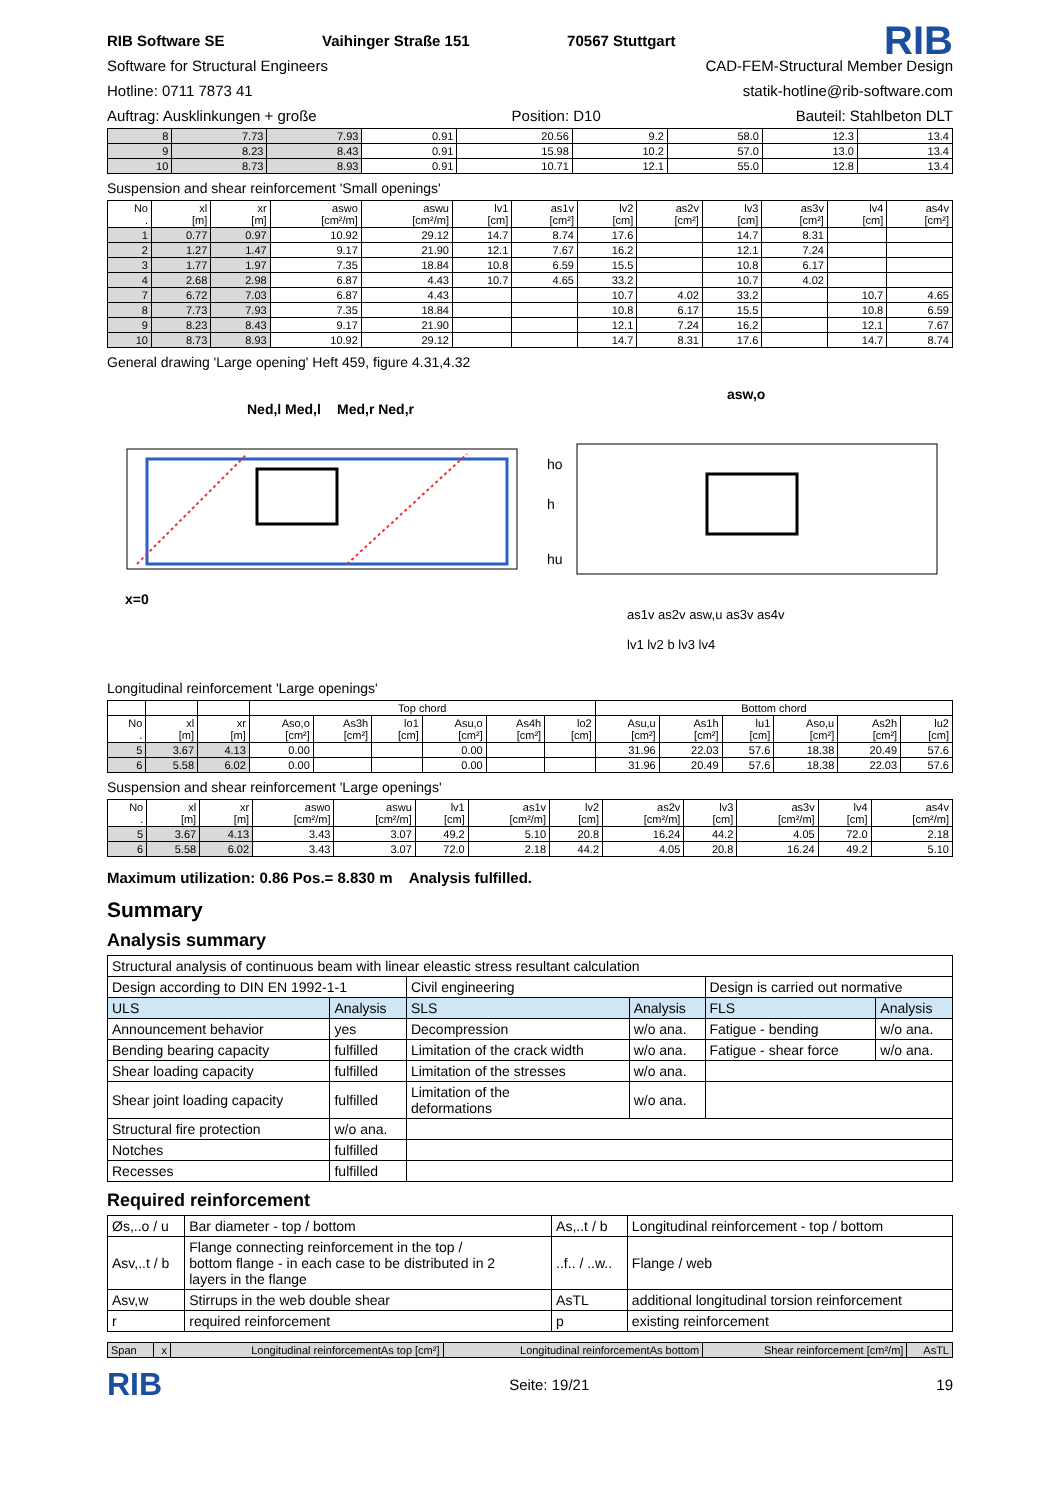RIB Software SE Vaihinger Straße 151 70567 Stuttgart RIB
Software for Structural Engineers CAD-FEM-Structural Member Design
Hotline: 0711 7873 41 statik-hotline@rib-software.com
Auftrag: Ausklinkungen + große Position: D10 Bauteil: Stahlbeton DLT
| 8 | 7.73 | 7.93 | 0.91 | 20.56 | 9.2 | 58.0 | 12.3 | 13.4 |
| 9 | 8.23 | 8.43 | 0.91 | 15.98 | 10.2 | 57.0 | 13.0 | 13.4 |
| 10 | 8.73 | 8.93 | 0.91 | 10.71 | 12.1 | 55.0 | 12.8 | 13.4 |
Suspension and shear reinforcement 'Small openings'
| No . | xl [m] | xr [m] | aswo [cm²/m] | aswu [cm²/m] | lv1 [cm] | as1v [cm²] | lv2 [cm] | as2v [cm²] | lv3 [cm] | as3v [cm²] | lv4 [cm] | as4v [cm²] |
| --- | --- | --- | --- | --- | --- | --- | --- | --- | --- | --- | --- | --- |
| 1 | 0.77 | 0.97 | 10.92 | 29.12 | 14.7 | 8.74 | 17.6 | | 14.7 | 8.31 | | |
| 2 | 1.27 | 1.47 | 9.17 | 21.90 | 12.1 | 7.67 | 16.2 | | 12.1 | 7.24 | | |
| 3 | 1.77 | 1.97 | 7.35 | 18.84 | 10.8 | 6.59 | 15.5 | | 10.8 | 6.17 | | |
| 4 | 2.68 | 2.98 | 6.87 | 4.43 | 10.7 | 4.65 | 33.2 | | 10.7 | 4.02 | | |
| 7 | 6.72 | 7.03 | 6.87 | 4.43 | | | 10.7 | 4.02 | 33.2 | | 10.7 | 4.65 |
| 8 | 7.73 | 7.93 | 7.35 | 18.84 | | | 10.8 | 6.17 | 15.5 | | 10.8 | 6.59 |
| 9 | 8.23 | 8.43 | 9.17 | 21.90 | | | 12.1 | 7.24 | 16.2 | | 12.1 | 7.67 |
| 10 | 8.73 | 8.93 | 10.92 | 29.12 | | | 14.7 | 8.31 | 17.6 | | 14.7 | 8.74 |
General drawing 'Large opening' Heft 459, figure 4.31,4.32
Ned,l Med,l
Med,r Ned,r
ho
h
hu
x=0
asw,o
as1v as2v asw,u as3v as4v
lv1 lv2 b lv3 lv4
Longitudinal reinforcement 'Large openings'
| | | | Top chord | | | | | | Bottom chord | | | | | |
| --- | --- | --- | --- | --- | --- | --- | --- | --- | --- | --- | --- | --- | --- | --- |
| No . | xl [m] | xr [m] | Aso,o [cm²] | As3h [cm²] | lo1 [cm] | Asu,o [cm²] | As4h [cm²] | lo2 [cm] | Asu,u [cm²] | As1h [cm²] | lu1 [cm] | Aso,u [cm²] | As2h [cm²] | lu2 [cm] |
| 5 | 3.67 | 4.13 | 0.00 | | | 0.00 | | | 31.96 | 22.03 | 57.6 | 18.38 | 20.49 | 57.6 |
| 6 | 5.58 | 6.02 | 0.00 | | | 0.00 | | | 31.96 | 20.49 | 57.6 | 18.38 | 22.03 | 57.6 |
Suspension and shear reinforcement 'Large openings'
| No . | xl [m] | xr [m] | aswo [cm²/m] | aswu [cm²/m] | lv1 [cm] | as1v [cm²/m] | lv2 [cm] | as2v [cm²/m] | lv3 [cm] | as3v [cm²/m] | lv4 [cm] | as4v [cm²/m] |
| --- | --- | --- | --- | --- | --- | --- | --- | --- | --- | --- | --- | --- |
| 5 | 3.67 | 4.13 | 3.43 | 3.07 | 49.2 | 5.10 | 20.8 | 16.24 | 44.2 | 4.05 | 72.0 | 2.18 |
| 6 | 5.58 | 6.02 | 3.43 | 3.07 | 72.0 | 2.18 | 44.2 | 4.05 | 20.8 | 16.24 | 49.2 | 5.10 |
Maximum utilization: 0.86 Pos.= 8.830 m Analysis fulfilled.
Summary
Analysis summary
| Structural analysis of continuous beam with linear eleastic stress resultant calculation | | | | | |
| Design according to DIN EN 1992-1-1 | | Civil engineering | | Design is carried out normative | |
| ULS | Analysis | SLS | Analysis | FLS | Analysis |
| Announcement behavior | yes | Decompression | w/o ana. | Fatigue - bending | w/o ana. |
| Bending bearing capacity | fulfilled | Limitation of the crack width | w/o ana. | Fatigue - shear force | w/o ana. |
| Shear loading capacity | fulfilled | Limitation of the stresses | w/o ana. | | |
| Shear joint loading capacity | fulfilled | Limitation of the deformations | w/o ana. | | |
| Structural fire protection | w/o ana. | | | | |
| Notches | fulfilled | | | | |
| Recesses | fulfilled | | | | |
Required reinforcement
| Øs,..o / u | Bar diameter - top / bottom | As,..t / b | Longitudinal reinforcement - top / bottom |
| Asv,..t / b | Flange connecting reinforcement in the top / bottom flange - in each case to be distributed in 2 layers in the flange | ..f.. / ..w.. | Flange / web |
| Asv,w | Stirrups in the web double shear | AsTL | additional longitudinal torsion reinforcement |
| r | required reinforcement | p | existing reinforcement |
| Span | x | Longitudinal reinforcementAs top [cm²] | Longitudinal reinforcementAs bottom | Shear reinforcement [cm²/m] | AsTL |
RIB Seite: 19/21 19